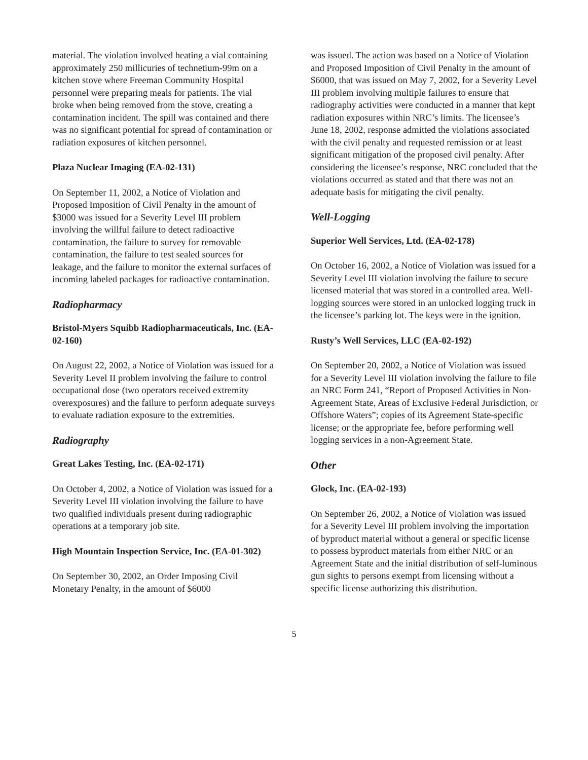material. The violation involved heating a vial containing approximately 250 millicuries of technetium-99m on a kitchen stove where Freeman Community Hospital personnel were preparing meals for patients. The vial broke when being removed from the stove, creating a contamination incident. The spill was contained and there was no significant potential for spread of contamination or radiation exposures of kitchen personnel.
Plaza Nuclear Imaging (EA-02-131)
On September 11, 2002, a Notice of Violation and Proposed Imposition of Civil Penalty in the amount of $3000 was issued for a Severity Level III problem involving the willful failure to detect radioactive contamination, the failure to survey for removable contamination, the failure to test sealed sources for leakage, and the failure to monitor the external surfaces of incoming labeled packages for radioactive contamination.
Radiopharmacy
Bristol-Myers Squibb Radiopharmaceuticals, Inc. (EA-02-160)
On August 22, 2002, a Notice of Violation was issued for a Severity Level II problem involving the failure to control occupational dose (two operators received extremity overexposures) and the failure to perform adequate surveys to evaluate radiation exposure to the extremities.
Radiography
Great Lakes Testing, Inc. (EA-02-171)
On October 4, 2002, a Notice of Violation was issued for a Severity Level III violation involving the failure to have two qualified individuals present during radiographic operations at a temporary job site.
High Mountain Inspection Service, Inc. (EA-01-302)
On September 30, 2002, an Order Imposing Civil Monetary Penalty, in the amount of $6000
was issued. The action was based on a Notice of Violation and Proposed Imposition of Civil Penalty in the amount of $6000, that was issued on May 7, 2002, for a Severity Level III problem involving multiple failures to ensure that radiography activities were conducted in a manner that kept radiation exposures within NRC’s limits. The licensee’s June 18, 2002, response admitted the violations associated with the civil penalty and requested remission or at least significant mitigation of the proposed civil penalty. After considering the licensee’s response, NRC concluded that the violations occurred as stated and that there was not an adequate basis for mitigating the civil penalty.
Well-Logging
Superior Well Services, Ltd. (EA-02-178)
On October 16, 2002, a Notice of Violation was issued for a Severity Level III violation involving the failure to secure licensed material that was stored in a controlled area. Well-logging sources were stored in an unlocked logging truck in the licensee’s parking lot. The keys were in the ignition.
Rusty’s Well Services, LLC (EA-02-192)
On September 20, 2002, a Notice of Violation was issued for a Severity Level III violation involving the failure to file an NRC Form 241, “Report of Proposed Activities in Non-Agreement State, Areas of Exclusive Federal Jurisdiction, or Offshore Waters”; copies of its Agreement State-specific license; or the appropriate fee, before performing well logging services in a non-Agreement State.
Other
Glock, Inc. (EA-02-193)
On September 26, 2002, a Notice of Violation was issued for a Severity Level III problem involving the importation of byproduct material without a general or specific license to possess byproduct materials from either NRC or an Agreement State and the initial distribution of self-luminous gun sights to persons exempt from licensing without a specific license authorizing this distribution.
5